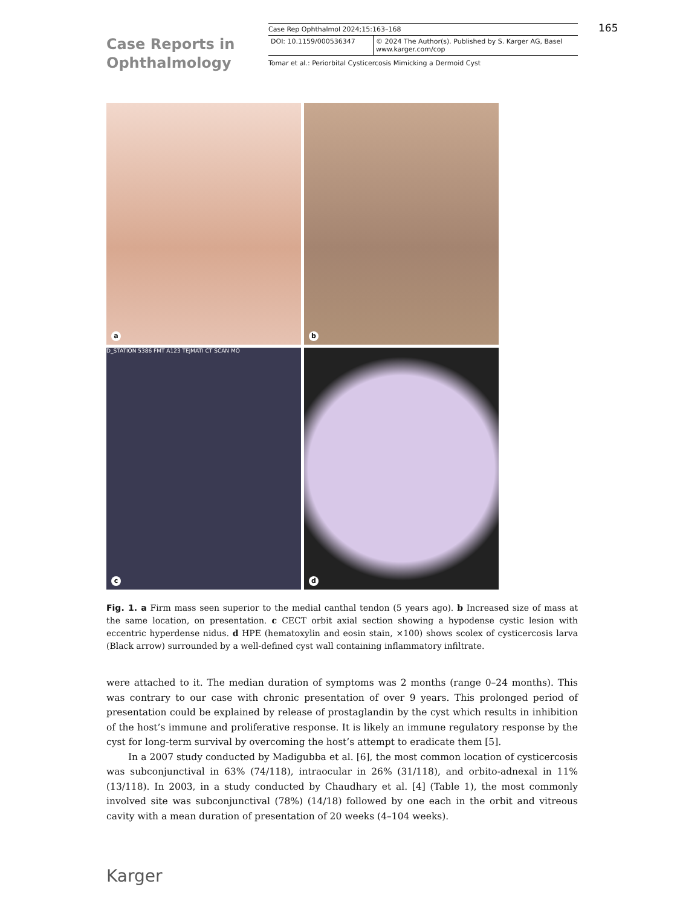Case Reports in Ophthalmology
Case Rep Ophthalmol 2024;15:163–168
| DOI: 10.1159/000536347 | © 2024 The Author(s). Published by S. Karger AG, Basel www.karger.com/cop |
Tomar et al.: Periorbital Cysticercosis Mimicking a Dermoid Cyst
165
a
b
D_STATION 5386 FMT A123 TEJMATI CT SCAN MO
c
d
Fig. 1. a Firm mass seen superior to the medial canthal tendon (5 years ago). b Increased size of mass at the same location, on presentation. c CECT orbit axial section showing a hypodense cystic lesion with eccentric hyperdense nidus. d HPE (hematoxylin and eosin stain, ×100) shows scolex of cysticercosis larva (Black arrow) surrounded by a well-defined cyst wall containing inflammatory infiltrate.
were attached to it. The median duration of symptoms was 2 months (range 0–24 months). This was contrary to our case with chronic presentation of over 9 years. This prolonged period of presentation could be explained by release of prostaglandin by the cyst which results in inhibition of the host’s immune and proliferative response. It is likely an immune regulatory response by the cyst for long-term survival by overcoming the host’s attempt to eradicate them [5].
In a 2007 study conducted by Madigubba et al. [6], the most common location of cysticercosis was subconjunctival in 63% (74/118), intraocular in 26% (31/118), and orbito-adnexal in 11% (13/118). In 2003, in a study conducted by Chaudhary et al. [4] (Table 1), the most commonly involved site was subconjunctival (78%) (14/18) followed by one each in the orbit and vitreous cavity with a mean duration of presentation of 20 weeks (4–104 weeks).
Karger